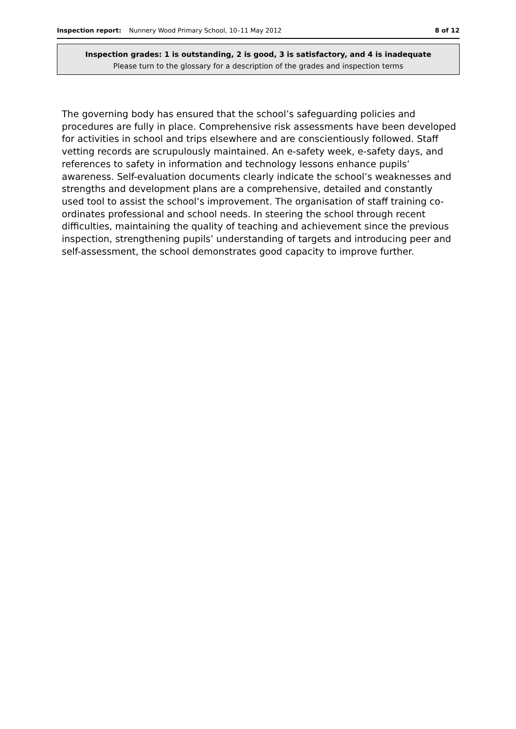Inspection report: Nunnery Wood Primary School, 10–11 May 2012 8 of 12
Inspection grades: 1 is outstanding, 2 is good, 3 is satisfactory, and 4 is inadequate
Please turn to the glossary for a description of the grades and inspection terms
The governing body has ensured that the school’s safeguarding policies and procedures are fully in place. Comprehensive risk assessments have been developed for activities in school and trips elsewhere and are conscientiously followed. Staff vetting records are scrupulously maintained. An e-safety week, e-safety days, and references to safety in information and technology lessons enhance pupils’ awareness. Self-evaluation documents clearly indicate the school’s weaknesses and strengths and development plans are a comprehensive, detailed and constantly used tool to assist the school’s improvement. The organisation of staff training co-ordinates professional and school needs. In steering the school through recent difficulties, maintaining the quality of teaching and achievement since the previous inspection, strengthening pupils’ understanding of targets and introducing peer and self-assessment, the school demonstrates good capacity to improve further.